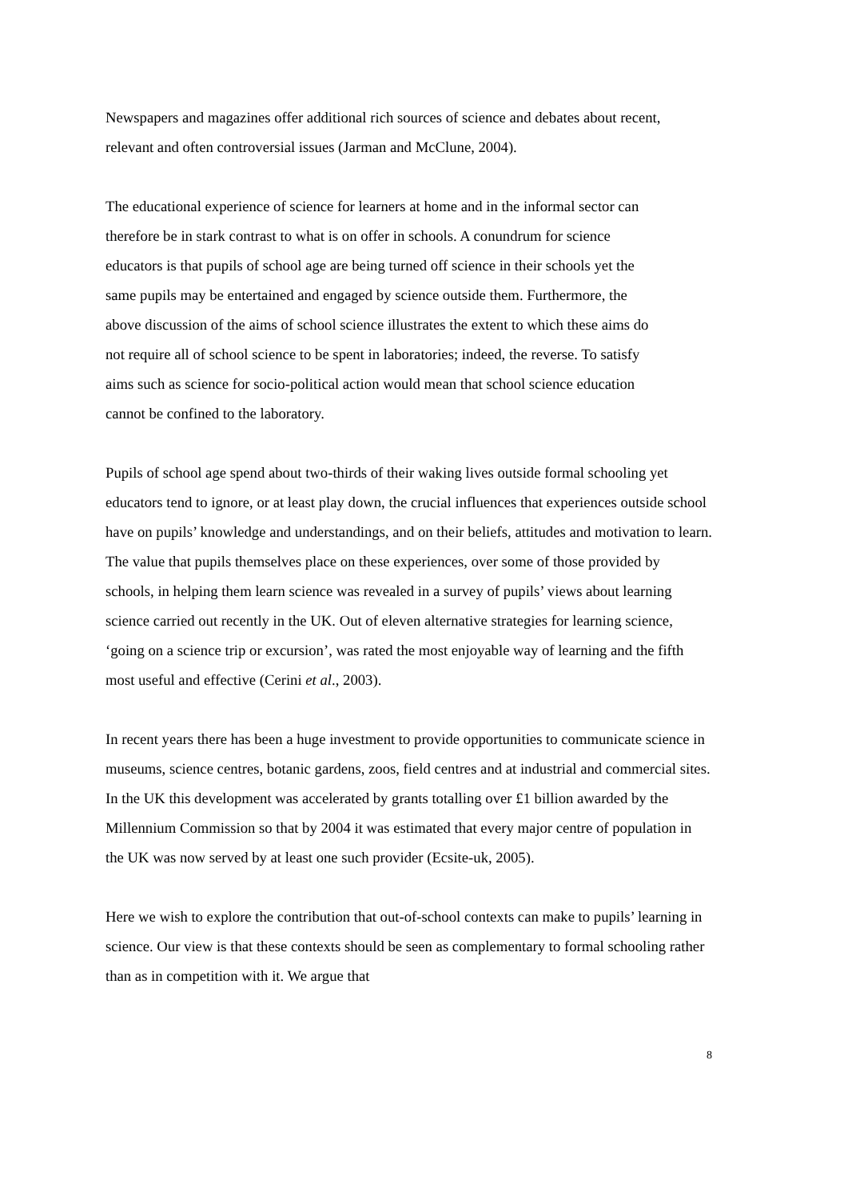Newspapers and magazines offer additional rich sources of science and debates about recent, relevant and often controversial issues (Jarman and McClune, 2004).
The educational experience of science for learners at home and in the informal sector can therefore be in stark contrast to what is on offer in schools. A conundrum for science educators is that pupils of school age are being turned off science in their schools yet the same pupils may be entertained and engaged by science outside them. Furthermore, the above discussion of the aims of school science illustrates the extent to which these aims do not require all of school science to be spent in laboratories; indeed, the reverse. To satisfy aims such as science for socio-political action would mean that school science education cannot be confined to the laboratory.
Pupils of school age spend about two-thirds of their waking lives outside formal schooling yet educators tend to ignore, or at least play down, the crucial influences that experiences outside school have on pupils’ knowledge and understandings, and on their beliefs, attitudes and motivation to learn. The value that pupils themselves place on these experiences, over some of those provided by schools, in helping them learn science was revealed in a survey of pupils’ views about learning science carried out recently in the UK. Out of eleven alternative strategies for learning science, ‘going on a science trip or excursion’, was rated the most enjoyable way of learning and the fifth most useful and effective (Cerini et al., 2003).
In recent years there has been a huge investment to provide opportunities to communicate science in museums, science centres, botanic gardens, zoos, field centres and at industrial and commercial sites. In the UK this development was accelerated by grants totalling over £1 billion awarded by the Millennium Commission so that by 2004 it was estimated that every major centre of population in the UK was now served by at least one such provider (Ecsite-uk, 2005).
Here we wish to explore the contribution that out-of-school contexts can make to pupils’ learning in science. Our view is that these contexts should be seen as complementary to formal schooling rather than as in competition with it. We argue that
8